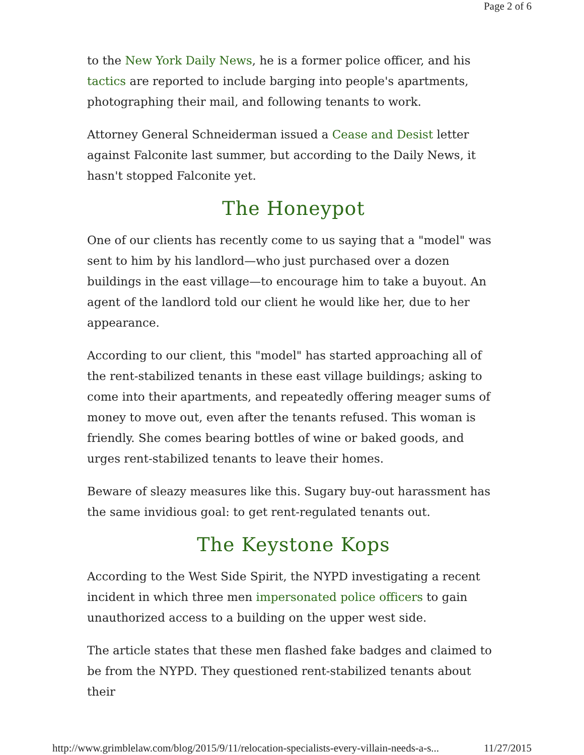Page 2 of 6
to the New York Daily News, he is a former police officer, and his tactics are reported to include barging into people's apartments, photographing their mail, and following tenants to work.
Attorney General Schneiderman issued a Cease and Desist letter against Falconite last summer, but according to the Daily News, it hasn't stopped Falconite yet.
The Honeypot
One of our clients has recently come to us saying that a "model" was sent to him by his landlord—who just purchased over a dozen buildings in the east village—to encourage him to take a buyout. An agent of the landlord told our client he would like her, due to her appearance.
According to our client, this "model" has started approaching all of the rent-stabilized tenants in these east village buildings; asking to come into their apartments, and repeatedly offering meager sums of money to move out, even after the tenants refused. This woman is friendly. She comes bearing bottles of wine or baked goods, and urges rent-stabilized tenants to leave their homes.
Beware of sleazy measures like this. Sugary buy-out harassment has the same invidious goal: to get rent-regulated tenants out.
The Keystone Kops
According to the West Side Spirit, the NYPD investigating a recent incident in which three men impersonated police officers to gain unauthorized access to a building on the upper west side.
The article states that these men flashed fake badges and claimed to be from the NYPD. They questioned rent-stabilized tenants about their
http://www.grimblelaw.com/blog/2015/9/11/relocation-specialists-every-villain-needs-a-s... 11/27/2015